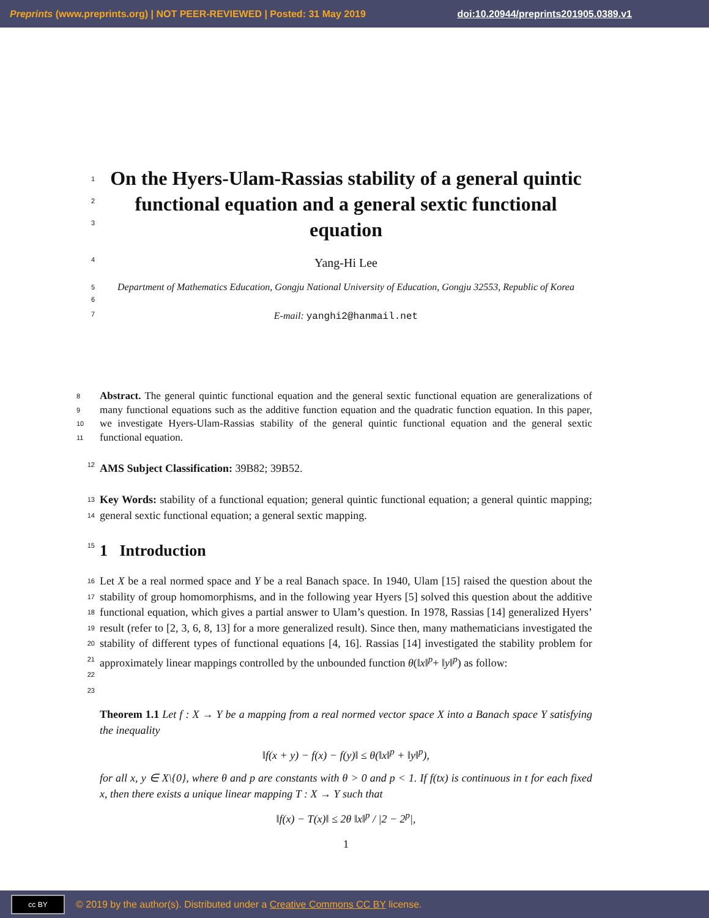Preprints (www.preprints.org) | NOT PEER-REVIEWED | Posted: 31 May 2019 doi:10.20944/preprints201905.0389.v1
1
2
3
On the Hyers-Ulam-Rassias stability of a general quintic functional equation and a general sextic functional equation
4
Yang-Hi Lee
5
6
Department of Mathematics Education, Gongju National University of Education, Gongju 32553, Republic of Korea
7
E-mail: yanghi2@hanmail.net
8
9
10
11
Abstract. The general quintic functional equation and the general sextic functional equation are generalizations of many functional equations such as the additive function equation and the quadratic function equation. In this paper, we investigate Hyers-Ulam-Rassias stability of the general quintic functional equation and the general sextic functional equation.
12
AMS Subject Classification: 39B82; 39B52.
13
14
Key Words: stability of a functional equation; general quintic functional equation; a general quintic mapping; general sextic functional equation; a general sextic mapping.
15
1 Introduction
16
17
18
19
20
21
22
23
Let X be a real normed space and Y be a real Banach space. In 1940, Ulam [15] raised the question about the stability of group homomorphisms, and in the following year Hyers [5] solved this question about the additive functional equation, which gives a partial answer to Ulam’s question. In 1978, Rassias [14] generalized Hyers’ result (refer to [2, 3, 6, 8, 13] for a more generalized result). Since then, many mathematicians investigated the stability of different types of functional equations [4, 16]. Rassias [14] investigated the stability problem for approximately linear mappings controlled by the unbounded function θ(‖x‖<sup>p</sup>+ ‖y‖<sup>p</sup>) as follow:
Theorem 1.1 Let f : X → Y be a mapping from a real normed vector space X into a Banach space Y satisfying the inequality
‖f(x + y) − f(x) − f(y)‖ ≤ θ(‖x‖<sup>p</sup> + ‖y‖<sup>p</sup>),
for all x, y ∈ X\{0}, where θ and p are constants with θ > 0 and p < 1. If f(tx) is continuous in t for each fixed x, then there exists a unique linear mapping T : X → Y such that
‖f(x) − T(x)‖ ≤ 2θ ‖x‖<sup>p</sup> / |2 − 2<sup>p</sup>|,
1
cc BY
© 2019 by the author(s). Distributed under a Creative Commons CC BY license.